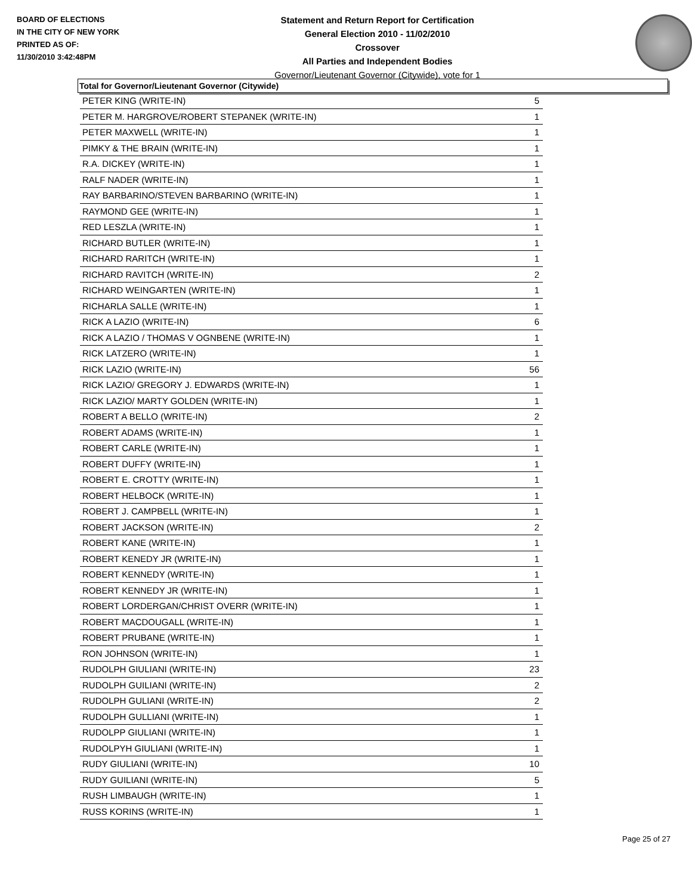BOARD OF ELECTIONS
IN THE CITY OF NEW YORK
PRINTED AS OF:
11/30/2010 3:42:48PM
Statement and Return Report for Certification
General Election 2010 - 11/02/2010
Crossover
All Parties and Independent Bodies
Governor/Lieutenant Governor (Citywide), vote for 1
Total for Governor/Lieutenant Governor (Citywide)
| PETER KING (WRITE-IN) | 5 |
| PETER M. HARGROVE/ROBERT STEPANEK (WRITE-IN) | 1 |
| PETER MAXWELL (WRITE-IN) | 1 |
| PIMKY & THE BRAIN (WRITE-IN) | 1 |
| R.A. DICKEY (WRITE-IN) | 1 |
| RALF NADER (WRITE-IN) | 1 |
| RAY BARBARINO/STEVEN BARBARINO (WRITE-IN) | 1 |
| RAYMOND GEE (WRITE-IN) | 1 |
| RED LESZLA (WRITE-IN) | 1 |
| RICHARD BUTLER (WRITE-IN) | 1 |
| RICHARD RARITCH (WRITE-IN) | 1 |
| RICHARD RAVITCH (WRITE-IN) | 2 |
| RICHARD WEINGARTEN (WRITE-IN) | 1 |
| RICHARLA SALLE (WRITE-IN) | 1 |
| RICK A LAZIO (WRITE-IN) | 6 |
| RICK A LAZIO / THOMAS V OGNBENE (WRITE-IN) | 1 |
| RICK LATZERO (WRITE-IN) | 1 |
| RICK LAZIO (WRITE-IN) | 56 |
| RICK LAZIO/ GREGORY J. EDWARDS (WRITE-IN) | 1 |
| RICK LAZIO/ MARTY GOLDEN (WRITE-IN) | 1 |
| ROBERT A BELLO (WRITE-IN) | 2 |
| ROBERT ADAMS (WRITE-IN) | 1 |
| ROBERT CARLE (WRITE-IN) | 1 |
| ROBERT DUFFY (WRITE-IN) | 1 |
| ROBERT E. CROTTY (WRITE-IN) | 1 |
| ROBERT HELBOCK (WRITE-IN) | 1 |
| ROBERT J. CAMPBELL (WRITE-IN) | 1 |
| ROBERT JACKSON (WRITE-IN) | 2 |
| ROBERT KANE (WRITE-IN) | 1 |
| ROBERT KENEDY JR (WRITE-IN) | 1 |
| ROBERT KENNEDY (WRITE-IN) | 1 |
| ROBERT KENNEDY JR (WRITE-IN) | 1 |
| ROBERT LORDERGAN/CHRIST OVERR (WRITE-IN) | 1 |
| ROBERT MACDOUGALL (WRITE-IN) | 1 |
| ROBERT PRUBANE (WRITE-IN) | 1 |
| RON JOHNSON (WRITE-IN) | 1 |
| RUDOLPH GIULIANI (WRITE-IN) | 23 |
| RUDOLPH GUILIANI (WRITE-IN) | 2 |
| RUDOLPH GULIANI (WRITE-IN) | 2 |
| RUDOLPH GULLIANI (WRITE-IN) | 1 |
| RUDOLPP GIULIANI (WRITE-IN) | 1 |
| RUDOLPYH GIULIANI (WRITE-IN) | 1 |
| RUDY GIULIANI (WRITE-IN) | 10 |
| RUDY GUILIANI (WRITE-IN) | 5 |
| RUSH LIMBAUGH (WRITE-IN) | 1 |
| RUSS KORINS (WRITE-IN) | 1 |
Page 25 of 27